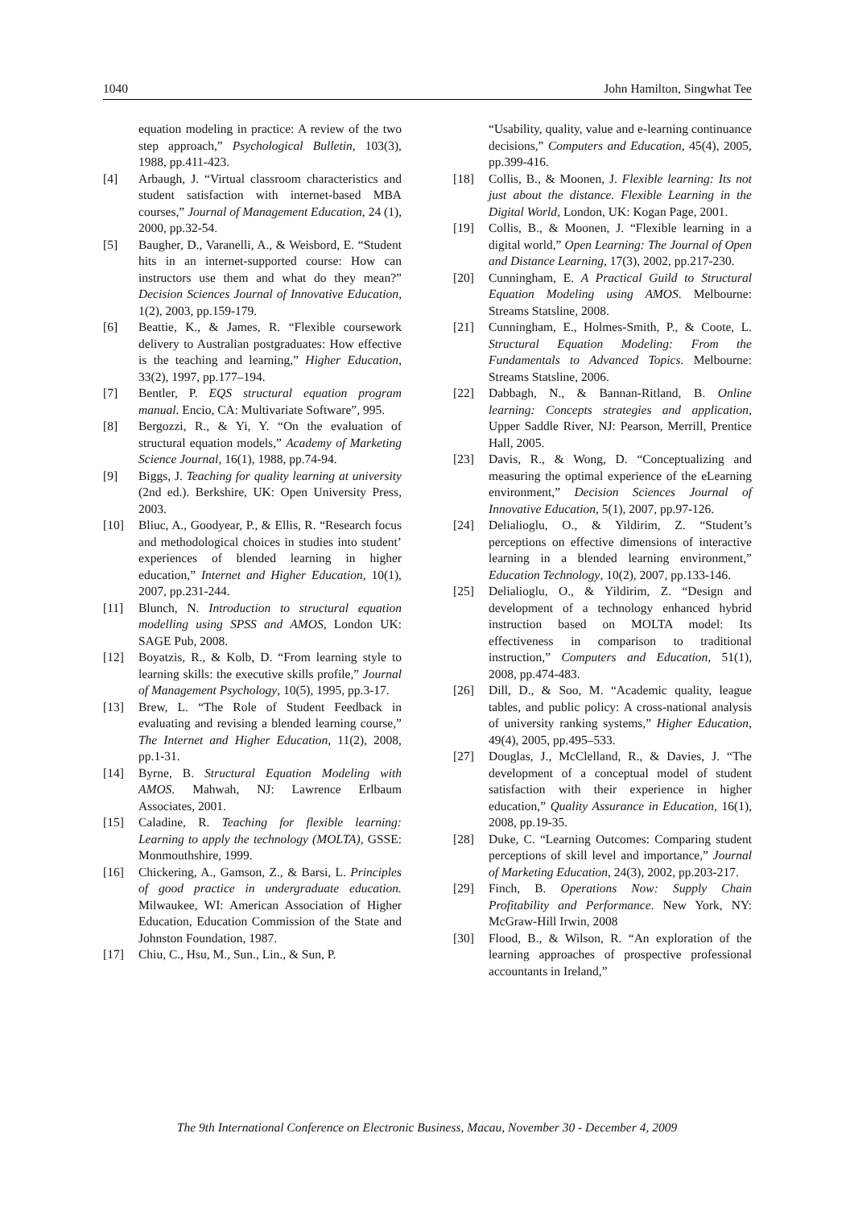1040 John Hamilton, Singwhat Tee
equation modeling in practice: A review of the two step approach,” Psychological Bulletin, 103(3), 1988, pp.411-423.
[4] Arbaugh, J. “Virtual classroom characteristics and student satisfaction with internet-based MBA courses,” Journal of Management Education, 24 (1), 2000, pp.32-54.
[5] Baugher, D., Varanelli, A., & Weisbord, E. “Student hits in an internet-supported course: How can instructors use them and what do they mean?” Decision Sciences Journal of Innovative Education, 1(2), 2003, pp.159-179.
[6] Beattie, K., & James, R. “Flexible coursework delivery to Australian postgraduates: How effective is the teaching and learning,” Higher Education, 33(2), 1997, pp.177–194.
[7] Bentler, P. EQS structural equation program manual. Encio, CA: Multivariate Software”, 995.
[8] Bergozzi, R., & Yi, Y. “On the evaluation of structural equation models,” Academy of Marketing Science Journal, 16(1), 1988, pp.74-94.
[9] Biggs, J. Teaching for quality learning at university (2nd ed.). Berkshire, UK: Open University Press, 2003.
[10] Bliuc, A., Goodyear, P., & Ellis, R. “Research focus and methodological choices in studies into student’ experiences of blended learning in higher education,” Internet and Higher Education, 10(1), 2007, pp.231-244.
[11] Blunch, N. Introduction to structural equation modelling using SPSS and AMOS, London UK: SAGE Pub, 2008.
[12] Boyatzis, R., & Kolb, D. “From learning style to learning skills: the executive skills profile,” Journal of Management Psychology, 10(5), 1995, pp.3-17.
[13] Brew, L. “The Role of Student Feedback in evaluating and revising a blended learning course,” The Internet and Higher Education, 11(2), 2008, pp.1-31.
[14] Byrne, B. Structural Equation Modeling with AMOS. Mahwah, NJ: Lawrence Erlbaum Associates, 2001.
[15] Caladine, R. Teaching for flexible learning: Learning to apply the technology (MOLTA), GSSE: Monmouthshire, 1999.
[16] Chickering, A., Gamson, Z., & Barsi, L. Principles of good practice in undergraduate education. Milwaukee, WI: American Association of Higher Education, Education Commission of the State and Johnston Foundation, 1987.
[17] Chiu, C., Hsu, M., Sun., Lin., & Sun, P.
“Usability, quality, value and e-learning continuance decisions,” Computers and Education, 45(4), 2005, pp.399-416.
[18] Collis, B., & Moonen, J. Flexible learning: Its not just about the distance. Flexible Learning in the Digital World, London, UK: Kogan Page, 2001.
[19] Collis, B., & Moonen, J. “Flexible learning in a digital world,” Open Learning: The Journal of Open and Distance Learning, 17(3), 2002, pp.217-230.
[20] Cunningham, E. A Practical Guild to Structural Equation Modeling using AMOS. Melbourne: Streams Statsline, 2008.
[21] Cunningham, E., Holmes-Smith, P., & Coote, L. Structural Equation Modeling: From the Fundamentals to Advanced Topics. Melbourne: Streams Statsline, 2006.
[22] Dabbagh, N., & Bannan-Ritland, B. Online learning: Concepts strategies and application, Upper Saddle River, NJ: Pearson, Merrill, Prentice Hall, 2005.
[23] Davis, R., & Wong, D. “Conceptualizing and measuring the optimal experience of the eLearning environment,” Decision Sciences Journal of Innovative Education, 5(1), 2007, pp.97-126.
[24] Delialioglu, O., & Yildirim, Z. “Student’s perceptions on effective dimensions of interactive learning in a blended learning environment,” Education Technology, 10(2), 2007, pp.133-146.
[25] Delialioglu, O., & Yildirim, Z. “Design and development of a technology enhanced hybrid instruction based on MOLTA model: Its effectiveness in comparison to traditional instruction,” Computers and Education, 51(1), 2008, pp.474-483.
[26] Dill, D., & Soo, M. “Academic quality, league tables, and public policy: A cross-national analysis of university ranking systems,” Higher Education, 49(4), 2005, pp.495–533.
[27] Douglas, J., McClelland, R., & Davies, J. “The development of a conceptual model of student satisfaction with their experience in higher education,” Quality Assurance in Education, 16(1), 2008, pp.19-35.
[28] Duke, C. “Learning Outcomes: Comparing student perceptions of skill level and importance,” Journal of Marketing Education, 24(3), 2002, pp.203-217.
[29] Finch, B. Operations Now: Supply Chain Profitability and Performance. New York, NY: McGraw-Hill Irwin, 2008
[30] Flood, B., & Wilson, R. “An exploration of the learning approaches of prospective professional accountants in Ireland,”
The 9th International Conference on Electronic Business, Macau, November 30 - December 4, 2009